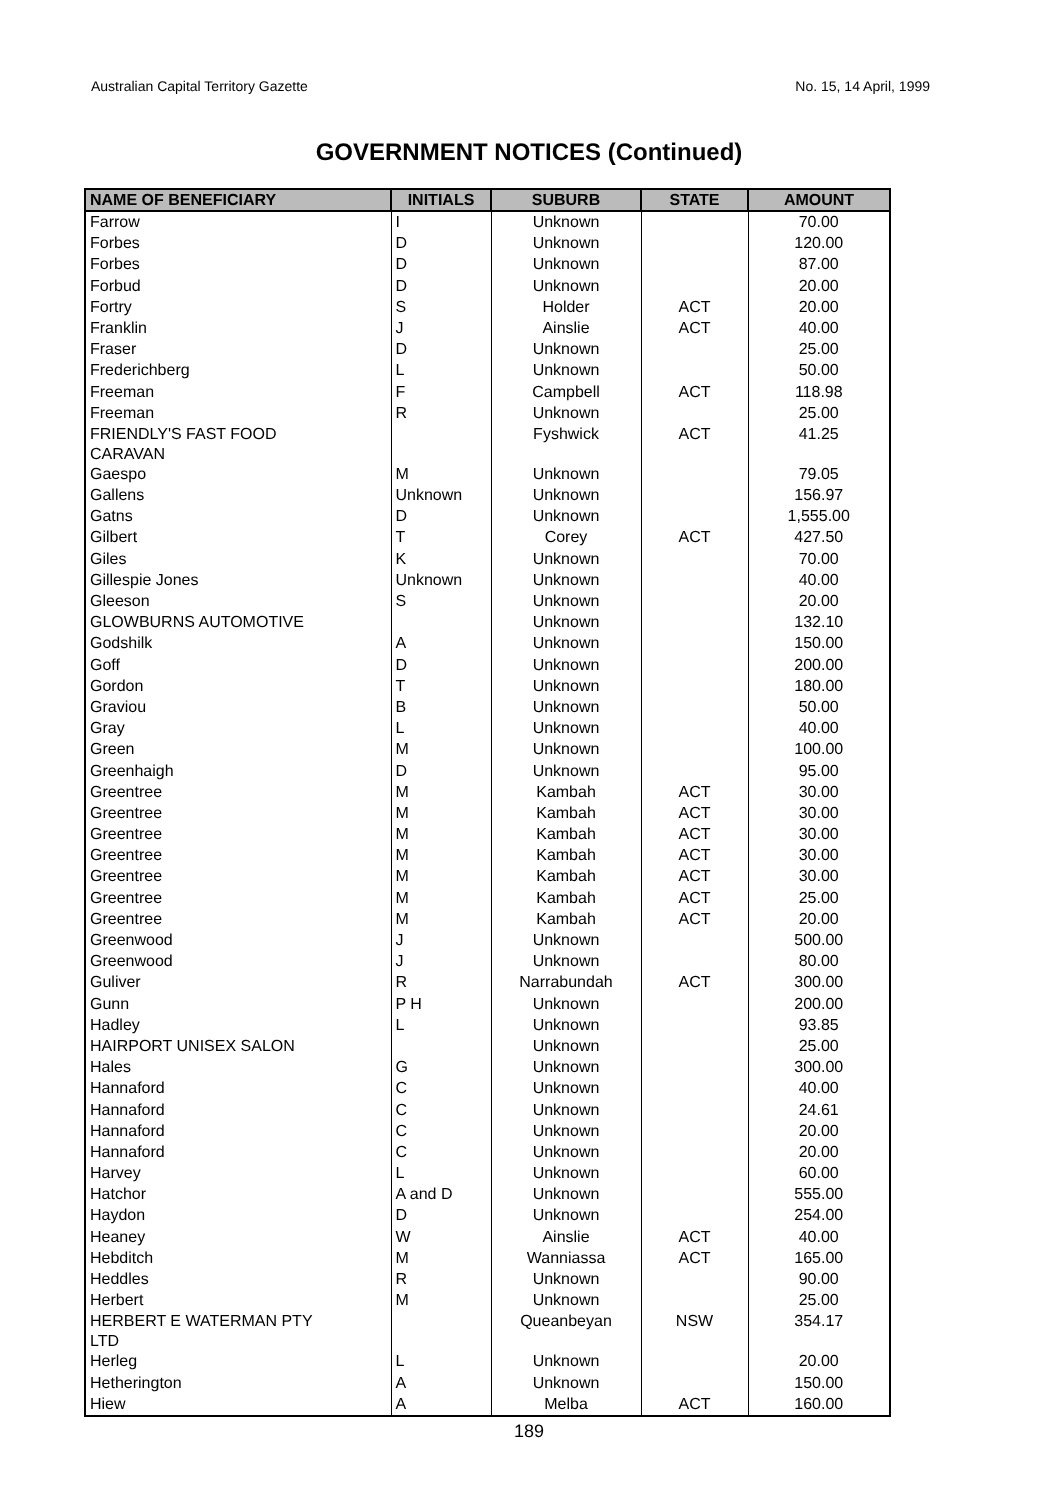Australian Capital Territory Gazette No. 15, 14 April, 1999
GOVERNMENT NOTICES (Continued)
| NAME OF BENEFICIARY | INITIALS | SUBURB | STATE | AMOUNT |
| --- | --- | --- | --- | --- |
| Farrow | I | Unknown | | 70.00 |
| Forbes | D | Unknown | | 120.00 |
| Forbes | D | Unknown | | 87.00 |
| Forbud | D | Unknown | | 20.00 |
| Fortry | S | Holder | ACT | 20.00 |
| Franklin | J | Ainslie | ACT | 40.00 |
| Fraser | D | Unknown | | 25.00 |
| Frederichberg | L | Unknown | | 50.00 |
| Freeman | F | Campbell | ACT | 118.98 |
| Freeman | R | Unknown | | 25.00 |
| FRIENDLY'S FAST FOOD CARAVAN | | Fyshwick | ACT | 41.25 |
| Gaespo | M | Unknown | | 79.05 |
| Gallens | Unknown | Unknown | | 156.97 |
| Gatns | D | Unknown | | 1,555.00 |
| Gilbert | T | Corey | ACT | 427.50 |
| Giles | K | Unknown | | 70.00 |
| Gillespie Jones | Unknown | Unknown | | 40.00 |
| Gleeson | S | Unknown | | 20.00 |
| GLOWBURNS AUTOMOTIVE | | Unknown | | 132.10 |
| Godshilk | A | Unknown | | 150.00 |
| Goff | D | Unknown | | 200.00 |
| Gordon | T | Unknown | | 180.00 |
| Graviou | B | Unknown | | 50.00 |
| Gray | L | Unknown | | 40.00 |
| Green | M | Unknown | | 100.00 |
| Greenhaigh | D | Unknown | | 95.00 |
| Greentree | M | Kambah | ACT | 30.00 |
| Greentree | M | Kambah | ACT | 30.00 |
| Greentree | M | Kambah | ACT | 30.00 |
| Greentree | M | Kambah | ACT | 30.00 |
| Greentree | M | Kambah | ACT | 30.00 |
| Greentree | M | Kambah | ACT | 25.00 |
| Greentree | M | Kambah | ACT | 20.00 |
| Greenwood | J | Unknown | | 500.00 |
| Greenwood | J | Unknown | | 80.00 |
| Guliver | R | Narrabundah | ACT | 300.00 |
| Gunn | P H | Unknown | | 200.00 |
| Hadley | L | Unknown | | 93.85 |
| HAIRPORT UNISEX SALON | | Unknown | | 25.00 |
| Hales | G | Unknown | | 300.00 |
| Hannaford | C | Unknown | | 40.00 |
| Hannaford | C | Unknown | | 24.61 |
| Hannaford | C | Unknown | | 20.00 |
| Hannaford | C | Unknown | | 20.00 |
| Harvey | L | Unknown | | 60.00 |
| Hatchor | A and D | Unknown | | 555.00 |
| Haydon | D | Unknown | | 254.00 |
| Heaney | W | Ainslie | ACT | 40.00 |
| Hebditch | M | Wanniassa | ACT | 165.00 |
| Heddles | R | Unknown | | 90.00 |
| Herbert | M | Unknown | | 25.00 |
| HERBERT E WATERMAN PTY LTD | | Queanbeyan | NSW | 354.17 |
| Herleg | L | Unknown | | 20.00 |
| Hetherington | A | Unknown | | 150.00 |
| Hiew | A | Melba | ACT | 160.00 |
189